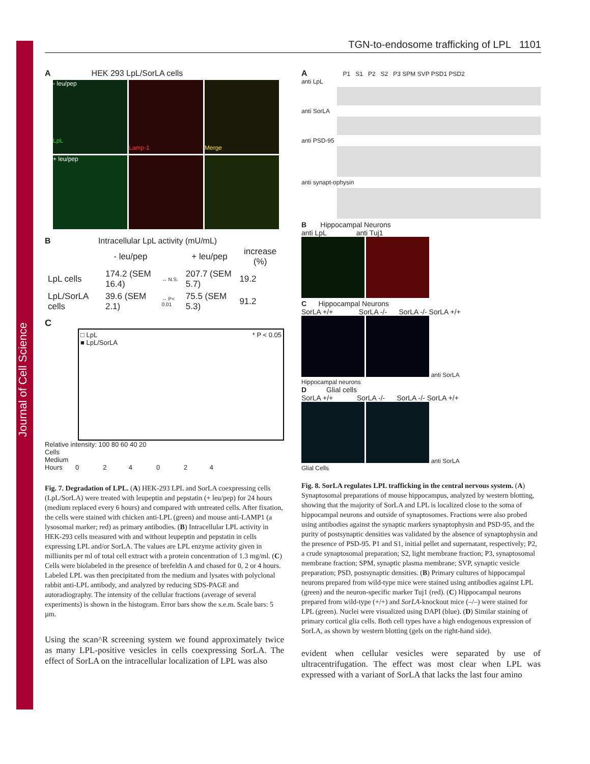Journal of Cell Science
TGN-to-endosome trafficking of LPL 1101
A HEK 293 LpL/SorLA cells
- leu/pep
LpL
Lamp-1
Merge
+ leu/pep
B Intracellular LpL activity (mU/mL)
| | - leu/pep | | + leu/pep | increase (%) |
| --- | --- | --- | --- | --- |
| LpL cells | 174.2 (SEM 16.4) | ↔ N.S. | 207.7 (SEM 5.7) | 19.2 |
| LpL/SorLA cells | 39.6 (SEM 2.1) | ↔ P< 0.01 | 75.5 (SEM 5.3) | 91.2 |
C
□ LpL * P < 0.05
■ LpL/SorLA
Relative intensity: 100 80 60 40 20
Cells
Medium
Hours 0 2 4 0 2 4
Fig. 7. Degradation of LPL. (A) HEK-293 LPL and SorLA coexpressing cells (LpL/SorLA) were treated with leupeptin and pepstatin (+ leu/pep) for 24 hours (medium replaced every 6 hours) and compared with untreated cells. After fixation, the cells were stained with chicken anti-LPL (green) and mouse anti-LAMP1 (a lysosomal marker; red) as primary antibodies. (B) Intracellular LPL activity in HEK-293 cells measured with and without leupeptin and pepstatin in cells expressing LPL and/or SorLA. The values are LPL enzyme activity given in milliunits per ml of total cell extract with a protein concentration of 1.3 mg/ml. (C) Cells were biolabeled in the presence of brefeldin A and chased for 0, 2 or 4 hours. Labeled LPL was then precipitated from the medium and lysates with polyclonal rabbit anti-LPL antibody, and analyzed by reducing SDS-PAGE and autoradiography. The intensity of the cellular fractions (average of several experiments) is shown in the histogram. Error bars show the s.e.m. Scale bars: 5 µm.
Using the scan^R screening system we found approximately twice as many LPL-positive vesicles in cells coexpressing SorLA. The effect of SorLA on the intracellular localization of LPL was also
A P1 S1 P2 S2 P3 SPM SVP PSD1 PSD2
anti LpL
anti SorLA
anti PSD-95
anti synapt-ophysin
B Hippocampal Neurons
anti LpL anti Tuj1
C Hippocampal Neurons
SorLA +/+ SorLA -/- SorLA -/- SorLA +/+
anti SorLA
Hippocampal neurons
D Glial cells
SorLA +/+ SorLA -/- SorLA -/- SorLA +/+
anti SorLA
Glial Cells
Fig. 8. SorLA regulates LPL trafficking in the central nervous system. (A) Synaptosomal preparations of mouse hippocampus, analyzed by western blotting, showing that the majority of SorLA and LPL is localized close to the soma of hippocampal neurons and outside of synaptosomes. Fractions were also probed using antibodies against the synaptic markers synaptophysin and PSD-95, and the purity of postsynaptic densities was validated by the absence of synaptophysin and the presence of PSD-95. P1 and S1, initial pellet and supernatant, respectively; P2, a crude synaptosomal preparation; S2, light membrane fraction; P3, synaptosomal membrane fraction; SPM, synaptic plasma membrane; SVP, synaptic vesicle preparation; PSD, postsynaptic densities. (B) Primary cultures of hippocampal neurons prepared from wild-type mice were stained using antibodies against LPL (green) and the neuron-specific marker Tuj1 (red). (C) Hippocampal neurons prepared from wild-type (+/+) and SorLA-knockout mice (–/–) were stained for LPL (green). Nuclei were visualized using DAPI (blue). (D) Similar staining of primary cortical glia cells. Both cell types have a high endogenous expression of SorLA, as shown by western blotting (gels on the right-hand side).
evident when cellular vesicles were separated by use of ultracentrifugation. The effect was most clear when LPL was expressed with a variant of SorLA that lacks the last four amino